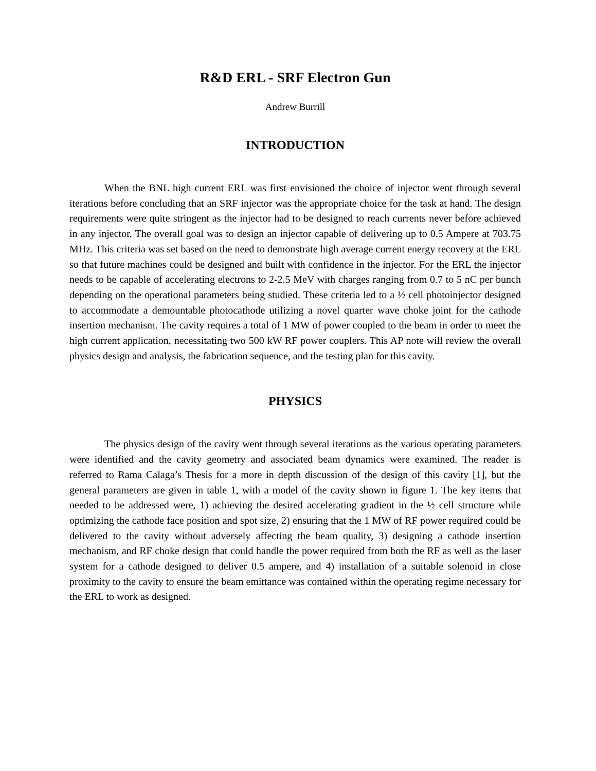R&D ERL - SRF Electron Gun
Andrew Burrill
INTRODUCTION
When the BNL high current ERL was first envisioned the choice of injector went through several iterations before concluding that an SRF injector was the appropriate choice for the task at hand. The design requirements were quite stringent as the injector had to be designed to reach currents never before achieved in any injector. The overall goal was to design an injector capable of delivering up to 0.5 Ampere at 703.75 MHz. This criteria was set based on the need to demonstrate high average current energy recovery at the ERL so that future machines could be designed and built with confidence in the injector. For the ERL the injector needs to be capable of accelerating electrons to 2-2.5 MeV with charges ranging from 0.7 to 5 nC per bunch depending on the operational parameters being studied. These criteria led to a ½ cell photoinjector designed to accommodate a demountable photocathode utilizing a novel quarter wave choke joint for the cathode insertion mechanism. The cavity requires a total of 1 MW of power coupled to the beam in order to meet the high current application, necessitating two 500 kW RF power couplers. This AP note will review the overall physics design and analysis, the fabrication sequence, and the testing plan for this cavity.
PHYSICS
The physics design of the cavity went through several iterations as the various operating parameters were identified and the cavity geometry and associated beam dynamics were examined. The reader is referred to Rama Calaga’s Thesis for a more in depth discussion of the design of this cavity [1], but the general parameters are given in table 1, with a model of the cavity shown in figure 1. The key items that needed to be addressed were, 1) achieving the desired accelerating gradient in the ½ cell structure while optimizing the cathode face position and spot size, 2) ensuring that the 1 MW of RF power required could be delivered to the cavity without adversely affecting the beam quality, 3) designing a cathode insertion mechanism, and RF choke design that could handle the power required from both the RF as well as the laser system for a cathode designed to deliver 0.5 ampere, and 4) installation of a suitable solenoid in close proximity to the cavity to ensure the beam emittance was contained within the operating regime necessary for the ERL to work as designed.